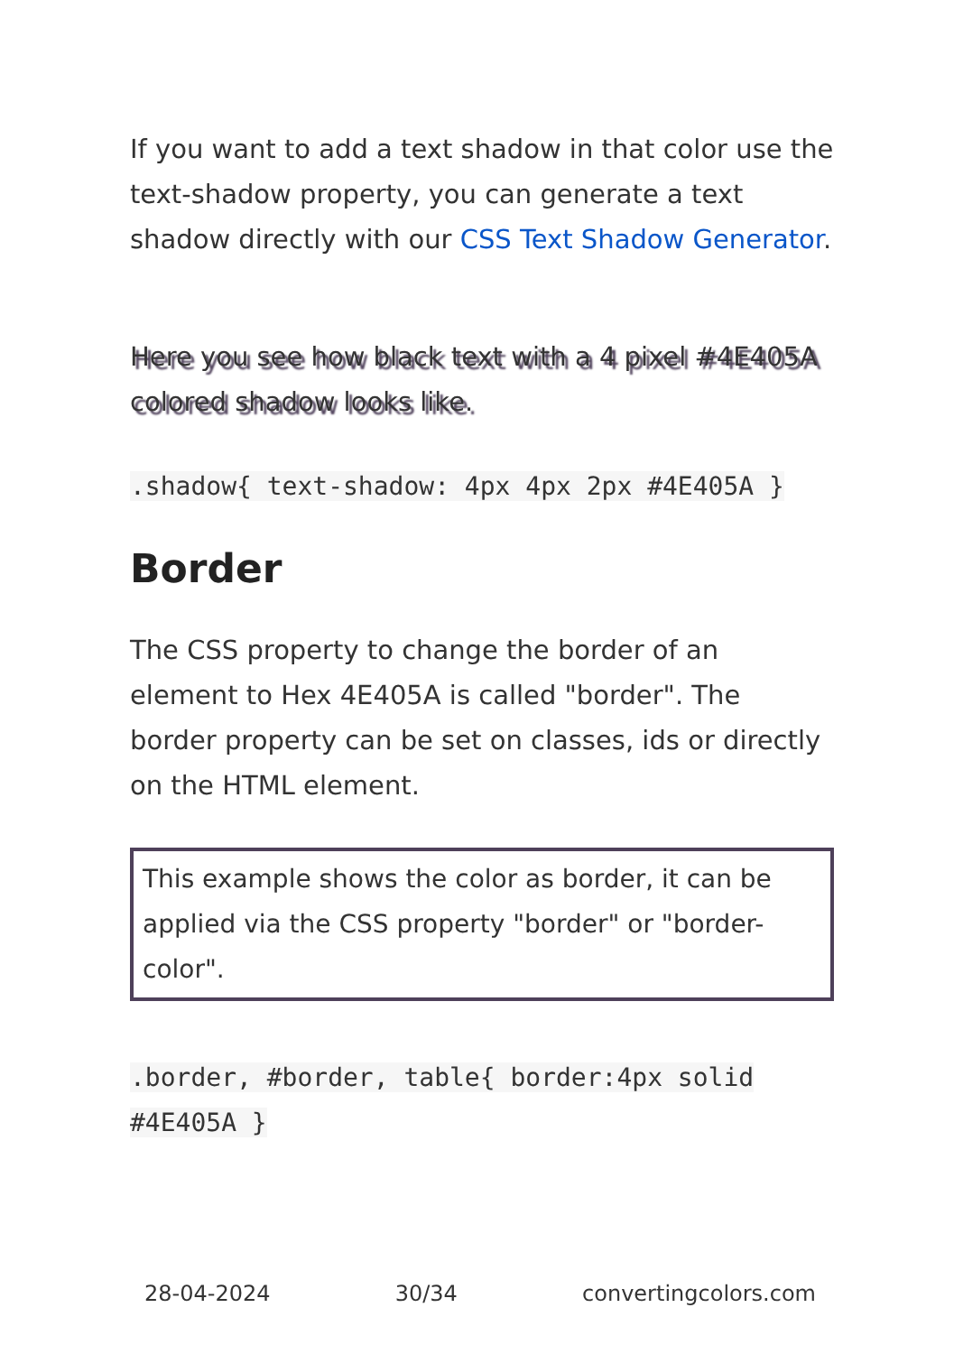If you want to add a text shadow in that color use the text-shadow property, you can generate a text shadow directly with our CSS Text Shadow Generator.
Here you see how black text with a 4 pixel #4E405A colored shadow looks like.
.shadow{ text-shadow: 4px 4px 2px #4E405A }
Border
The CSS property to change the border of an element to Hex 4E405A is called "border". The border property can be set on classes, ids or directly on the HTML element.
This example shows the color as border, it can be applied via the CSS property "border" or "border-color".
.border, #border, table{ border:4px solid #4E405A }
28-04-2024 30/34 convertingcolors.com